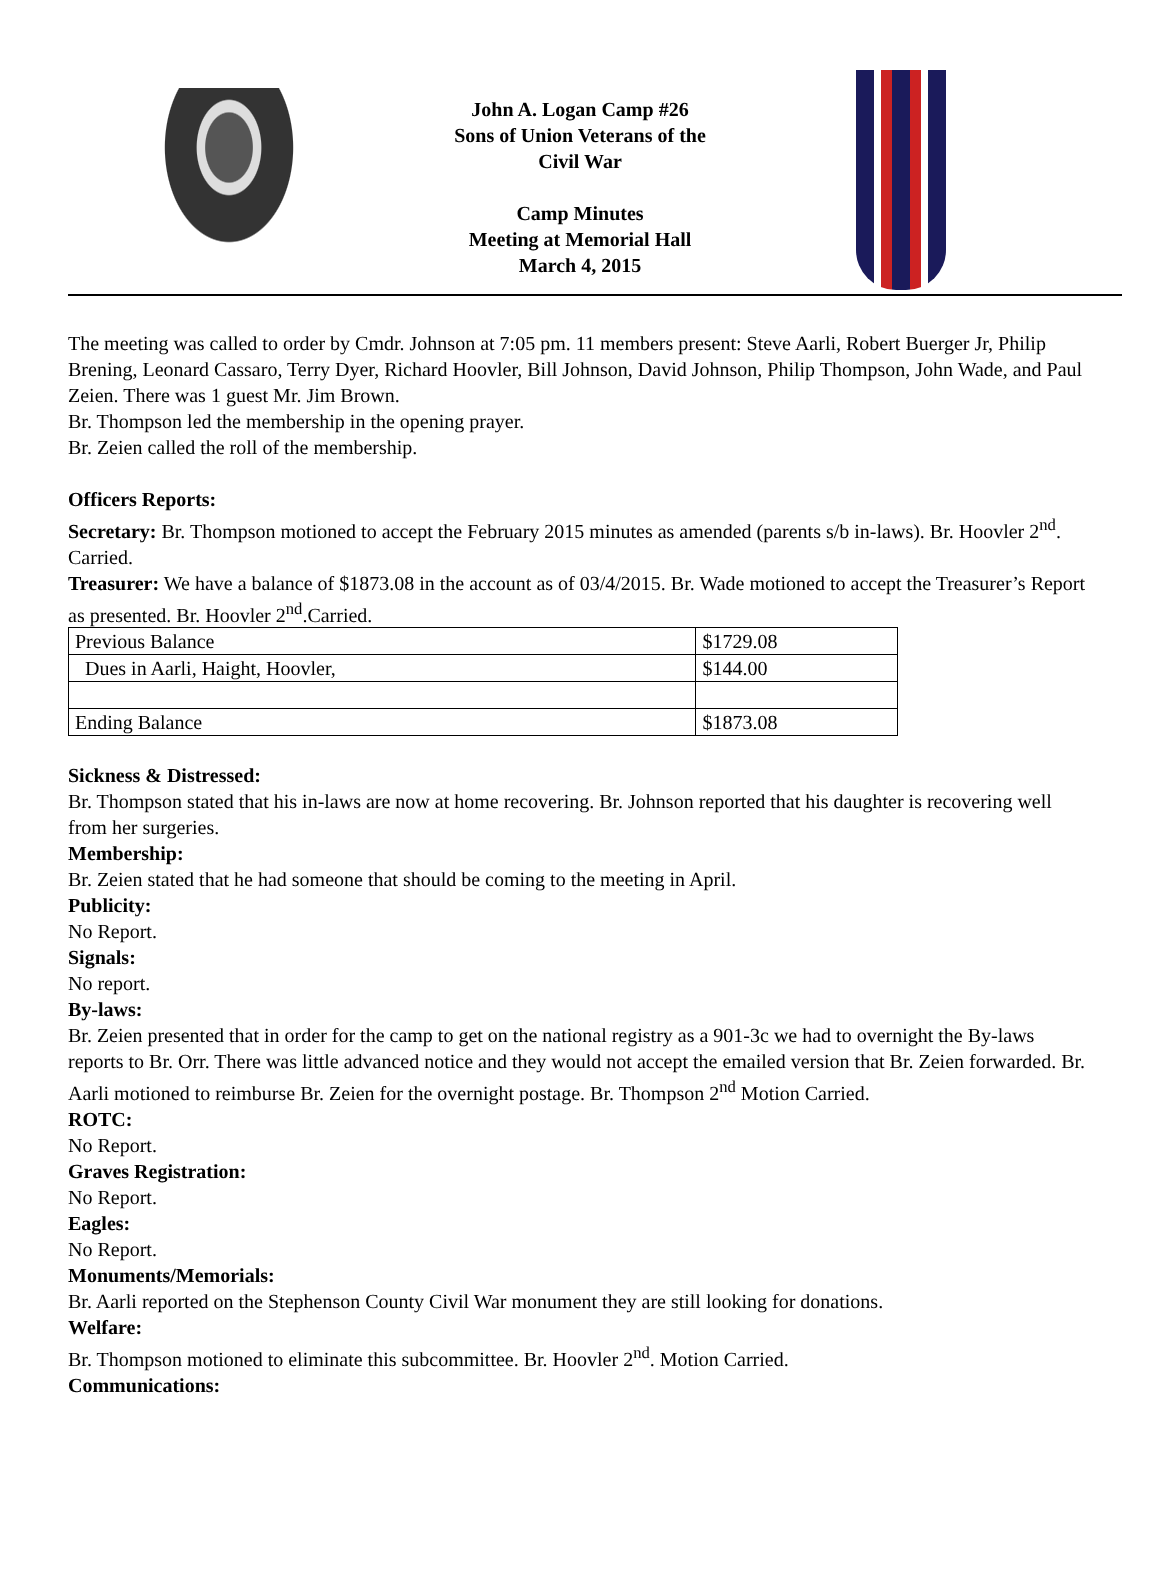John A. Logan Camp #26
Sons of Union Veterans of the
Civil War
Camp Minutes
Meeting at Memorial Hall
March 4, 2015
The meeting was called to order by Cmdr. Johnson at 7:05 pm. 11 members present: Steve Aarli, Robert Buerger Jr, Philip Brening, Leonard Cassaro, Terry Dyer, Richard Hoovler, Bill Johnson, David Johnson, Philip Thompson, John Wade, and Paul Zeien. There was 1 guest Mr. Jim Brown.
Br. Thompson led the membership in the opening prayer.
Br. Zeien called the roll of the membership.
Officers Reports:
Secretary: Br. Thompson motioned to accept the February 2015 minutes as amended (parents s/b in-laws). Br. Hoovler 2<sup>nd</sup>. Carried.
Treasurer: We have a balance of $1873.08 in the account as of 03/4/2015. Br. Wade motioned to accept the Treasurer’s Report as presented. Br. Hoovler 2<sup>nd</sup>.Carried.
| Previous Balance | $1729.08 |
| Dues in Aarli, Haight, Hoovler, | $144.00 |
| Ending Balance | $1873.08 |
Sickness & Distressed:
Br. Thompson stated that his in-laws are now at home recovering. Br. Johnson reported that his daughter is recovering well from her surgeries.
Membership:
Br. Zeien stated that he had someone that should be coming to the meeting in April.
Publicity:
No Report.
Signals:
No report.
By-laws:
Br. Zeien presented that in order for the camp to get on the national registry as a 901-3c we had to overnight the By-laws reports to Br. Orr. There was little advanced notice and they would not accept the emailed version that Br. Zeien forwarded. Br. Aarli motioned to reimburse Br. Zeien for the overnight postage. Br. Thompson 2<sup>nd</sup> Motion Carried.
ROTC:
No Report.
Graves Registration:
No Report.
Eagles:
No Report.
Monuments/Memorials:
Br. Aarli reported on the Stephenson County Civil War monument they are still looking for donations.
Welfare:
Br. Thompson motioned to eliminate this subcommittee. Br. Hoovler 2<sup>nd</sup>. Motion Carried.
Communications: